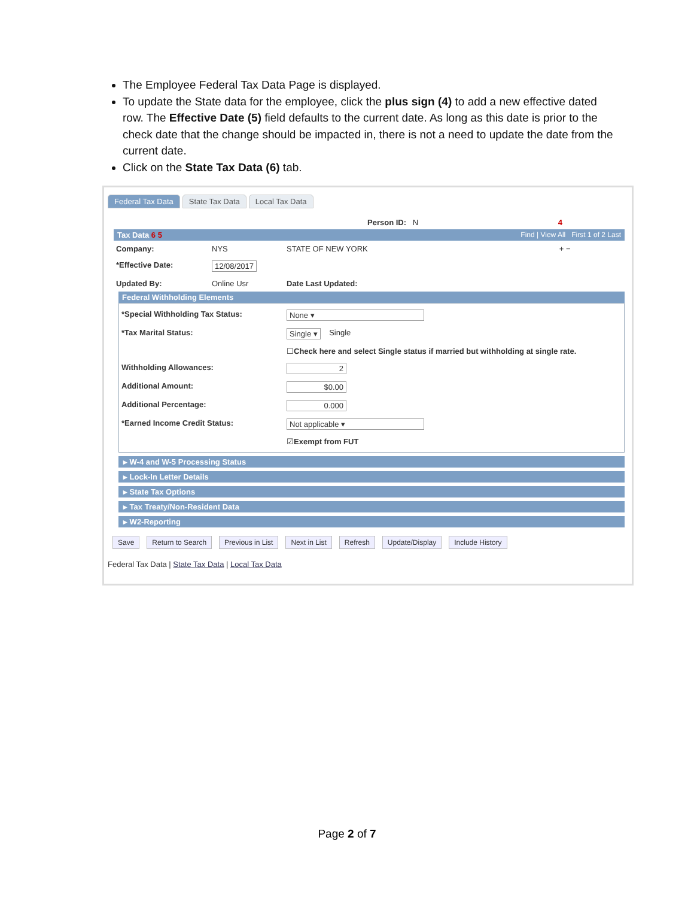The Employee Federal Tax Data Page is displayed.
To update the State data for the employee, click the plus sign (4) to add a new effective dated row. The Effective Date (5) field defaults to the current date. As long as this date is prior to the check date that the change should be impacted in, there is not a need to update the date from the current date.
Click on the State Tax Data (6) tab.
Federal Tax Data State Tax Data Local Tax Data
Person ID: N 4
Tax Data 6 5 Find | View All First 1 of 2 Last
Company: NYS STATE OF NEW YORK + −
*Effective Date: 12/08/2017
Updated By: Online Usr Date Last Updated:
Federal Withholding Elements
*Special Withholding Tax Status: None ▾
*Tax Marital Status: Single ▾ Single
☐ Check here and select Single status if married but withholding at single rate.
Withholding Allowances: 2
Additional Amount: $0.00
Additional Percentage: 0.000
*Earned Income Credit Status: Not applicable ▾
☑ Exempt from FUT
▸ W-4 and W-5 Processing Status
▸ Lock-In Letter Details
▸ State Tax Options
▸ Tax Treaty/Non-Resident Data
▸ W2-Reporting
Save Return to Search Previous in List Next in List Refresh Update/Display Include History
Federal Tax Data | State Tax Data | Local Tax Data
Page 2 of 7